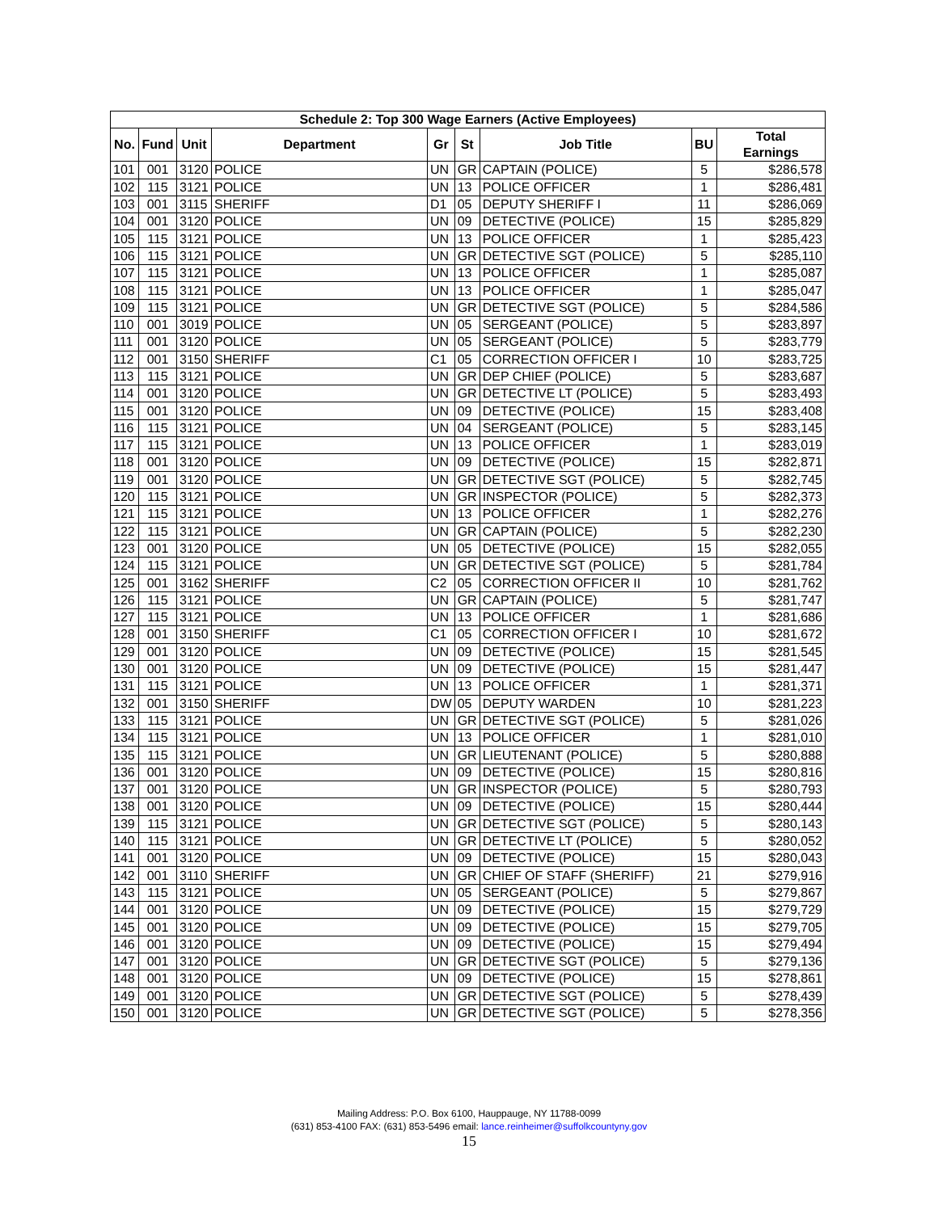| Schedule 2: Top 300 Wage Earners (Active Employees) | | | | | | | | |
| --- | --- | --- | --- | --- | --- | --- | --- | --- |
| No. | Fund | Unit | Department | Gr | St | Job Title | BU | Total Earnings |
| 101 | 001 | 3120 | POLICE | UN | GR | CAPTAIN (POLICE) | 5 | $286,578 |
| 102 | 115 | 3121 | POLICE | UN | 13 | POLICE OFFICER | 1 | $286,481 |
| 103 | 001 | 3115 | SHERIFF | D1 | 05 | DEPUTY SHERIFF I | 11 | $286,069 |
| 104 | 001 | 3120 | POLICE | UN | 09 | DETECTIVE (POLICE) | 15 | $285,829 |
| 105 | 115 | 3121 | POLICE | UN | 13 | POLICE OFFICER | 1 | $285,423 |
| 106 | 115 | 3121 | POLICE | UN | GR | DETECTIVE SGT (POLICE) | 5 | $285,110 |
| 107 | 115 | 3121 | POLICE | UN | 13 | POLICE OFFICER | 1 | $285,087 |
| 108 | 115 | 3121 | POLICE | UN | 13 | POLICE OFFICER | 1 | $285,047 |
| 109 | 115 | 3121 | POLICE | UN | GR | DETECTIVE SGT (POLICE) | 5 | $284,586 |
| 110 | 001 | 3019 | POLICE | UN | 05 | SERGEANT (POLICE) | 5 | $283,897 |
| 111 | 001 | 3120 | POLICE | UN | 05 | SERGEANT (POLICE) | 5 | $283,779 |
| 112 | 001 | 3150 | SHERIFF | C1 | 05 | CORRECTION OFFICER I | 10 | $283,725 |
| 113 | 115 | 3121 | POLICE | UN | GR | DEP CHIEF (POLICE) | 5 | $283,687 |
| 114 | 001 | 3120 | POLICE | UN | GR | DETECTIVE LT (POLICE) | 5 | $283,493 |
| 115 | 001 | 3120 | POLICE | UN | 09 | DETECTIVE (POLICE) | 15 | $283,408 |
| 116 | 115 | 3121 | POLICE | UN | 04 | SERGEANT (POLICE) | 5 | $283,145 |
| 117 | 115 | 3121 | POLICE | UN | 13 | POLICE OFFICER | 1 | $283,019 |
| 118 | 001 | 3120 | POLICE | UN | 09 | DETECTIVE (POLICE) | 15 | $282,871 |
| 119 | 001 | 3120 | POLICE | UN | GR | DETECTIVE SGT (POLICE) | 5 | $282,745 |
| 120 | 115 | 3121 | POLICE | UN | GR | INSPECTOR (POLICE) | 5 | $282,373 |
| 121 | 115 | 3121 | POLICE | UN | 13 | POLICE OFFICER | 1 | $282,276 |
| 122 | 115 | 3121 | POLICE | UN | GR | CAPTAIN (POLICE) | 5 | $282,230 |
| 123 | 001 | 3120 | POLICE | UN | 05 | DETECTIVE (POLICE) | 15 | $282,055 |
| 124 | 115 | 3121 | POLICE | UN | GR | DETECTIVE SGT (POLICE) | 5 | $281,784 |
| 125 | 001 | 3162 | SHERIFF | C2 | 05 | CORRECTION OFFICER II | 10 | $281,762 |
| 126 | 115 | 3121 | POLICE | UN | GR | CAPTAIN (POLICE) | 5 | $281,747 |
| 127 | 115 | 3121 | POLICE | UN | 13 | POLICE OFFICER | 1 | $281,686 |
| 128 | 001 | 3150 | SHERIFF | C1 | 05 | CORRECTION OFFICER I | 10 | $281,672 |
| 129 | 001 | 3120 | POLICE | UN | 09 | DETECTIVE (POLICE) | 15 | $281,545 |
| 130 | 001 | 3120 | POLICE | UN | 09 | DETECTIVE (POLICE) | 15 | $281,447 |
| 131 | 115 | 3121 | POLICE | UN | 13 | POLICE OFFICER | 1 | $281,371 |
| 132 | 001 | 3150 | SHERIFF | DW | 05 | DEPUTY WARDEN | 10 | $281,223 |
| 133 | 115 | 3121 | POLICE | UN | GR | DETECTIVE SGT (POLICE) | 5 | $281,026 |
| 134 | 115 | 3121 | POLICE | UN | 13 | POLICE OFFICER | 1 | $281,010 |
| 135 | 115 | 3121 | POLICE | UN | GR | LIEUTENANT (POLICE) | 5 | $280,888 |
| 136 | 001 | 3120 | POLICE | UN | 09 | DETECTIVE (POLICE) | 15 | $280,816 |
| 137 | 001 | 3120 | POLICE | UN | GR | INSPECTOR (POLICE) | 5 | $280,793 |
| 138 | 001 | 3120 | POLICE | UN | 09 | DETECTIVE (POLICE) | 15 | $280,444 |
| 139 | 115 | 3121 | POLICE | UN | GR | DETECTIVE SGT (POLICE) | 5 | $280,143 |
| 140 | 115 | 3121 | POLICE | UN | GR | DETECTIVE LT (POLICE) | 5 | $280,052 |
| 141 | 001 | 3120 | POLICE | UN | 09 | DETECTIVE (POLICE) | 15 | $280,043 |
| 142 | 001 | 3110 | SHERIFF | UN | GR | CHIEF OF STAFF (SHERIFF) | 21 | $279,916 |
| 143 | 115 | 3121 | POLICE | UN | 05 | SERGEANT (POLICE) | 5 | $279,867 |
| 144 | 001 | 3120 | POLICE | UN | 09 | DETECTIVE (POLICE) | 15 | $279,729 |
| 145 | 001 | 3120 | POLICE | UN | 09 | DETECTIVE (POLICE) | 15 | $279,705 |
| 146 | 001 | 3120 | POLICE | UN | 09 | DETECTIVE (POLICE) | 15 | $279,494 |
| 147 | 001 | 3120 | POLICE | UN | GR | DETECTIVE SGT (POLICE) | 5 | $279,136 |
| 148 | 001 | 3120 | POLICE | UN | 09 | DETECTIVE (POLICE) | 15 | $278,861 |
| 149 | 001 | 3120 | POLICE | UN | GR | DETECTIVE SGT (POLICE) | 5 | $278,439 |
| 150 | 001 | 3120 | POLICE | UN | GR | DETECTIVE SGT (POLICE) | 5 | $278,356 |
Mailing Address: P.O. Box 6100, Hauppauge, NY 11788-0099
(631) 853-4100 FAX: (631) 853-5496 email: lance.reinheimer@suffolkcountyny.gov
15